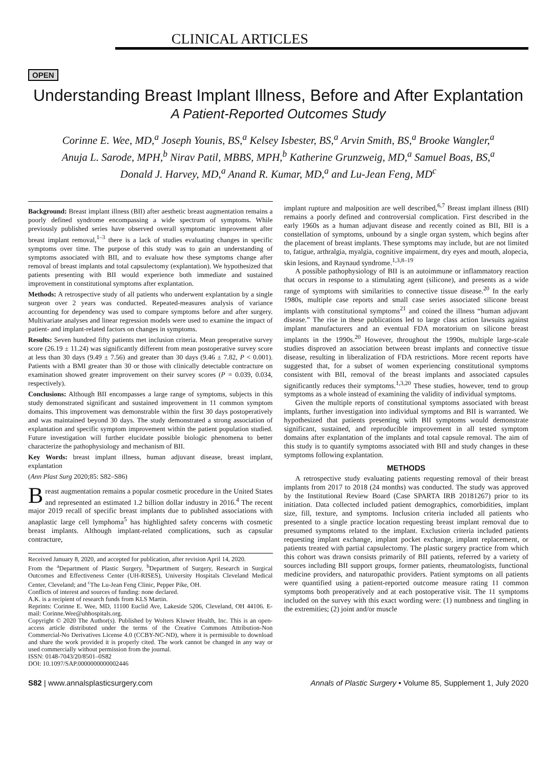CLINICAL ARTICLES
OPEN
Understanding Breast Implant Illness, Before and After Explantation
A Patient-Reported Outcomes Study
Corinne E. Wee, MD,<sup>a</sup> Joseph Younis, BS,<sup>a</sup> Kelsey Isbester, BS,<sup>a</sup> Arvin Smith, BS,<sup>a</sup> Brooke Wangler,<sup>a</sup>
Anuja L. Sarode, MPH,<sup>b</sup> Nirav Patil, MBBS, MPH,<sup>b</sup> Katherine Grunzweig, MD,<sup>a</sup> Samuel Boas, BS,<sup>a</sup>
Donald J. Harvey, MD,<sup>a</sup> Anand R. Kumar, MD,<sup>a</sup> and Lu-Jean Feng, MD<sup>c</sup>
Background: Breast implant illness (BII) after aesthetic breast augmentation remains a poorly defined syndrome encompassing a wide spectrum of symptoms. While previously published series have observed overall symptomatic improvement after breast implant removal,<sup>1–3</sup> there is a lack of studies evaluating changes in specific symptoms over time. The purpose of this study was to gain an understanding of symptoms associated with BII, and to evaluate how these symptoms change after removal of breast implants and total capsulectomy (explantation). We hypothesized that patients presenting with BII would experience both immediate and sustained improvement in constitutional symptoms after explantation.
Methods: A retrospective study of all patients who underwent explantation by a single surgeon over 2 years was conducted. Repeated-measures analysis of variance accounting for dependency was used to compare symptoms before and after surgery. Multivariate analyses and linear regression models were used to examine the impact of patient- and implant-related factors on changes in symptoms.
Results: Seven hundred fifty patients met inclusion criteria. Mean preoperative survey score (26.19 ± 11.24) was significantly different from mean postoperative survey score at less than 30 days (9.49 ± 7.56) and greater than 30 days (9.46 ± 7.82, P < 0.001). Patients with a BMI greater than 30 or those with clinically detectable contracture on examination showed greater improvement on their survey scores (P = 0.039, 0.034, respectively).
Conclusions: Although BII encompasses a large range of symptoms, subjects in this study demonstrated significant and sustained improvement in 11 common symptom domains. This improvement was demonstrable within the first 30 days postoperatively and was maintained beyond 30 days. The study demonstrated a strong association of explantation and specific symptom improvement within the patient population studied. Future investigation will further elucidate possible biologic phenomena to better characterize the pathophysiology and mechanism of BII.
Key Words: breast implant illness, human adjuvant disease, breast implant, explantation
(Ann Plast Surg 2020;85: S82–S86)
Breast augmentation remains a popular cosmetic procedure in the United States and represented an estimated 1.2 billion dollar industry in 2016.<sup>4</sup> The recent major 2019 recall of specific breast implants due to published associations with anaplastic large cell lymphoma<sup>5</sup> has highlighted safety concerns with cosmetic breast implants. Although implant-related complications, such as capsular contracture,
Received January 8, 2020, and accepted for publication, after revision April 14, 2020.
From the <sup>a</sup>Department of Plastic Surgery, <sup>b</sup>Department of Surgery, Research in Surgical Outcomes and Effectiveness Center (UH-RISES), University Hospitals Cleveland Medical Center, Cleveland; and <sup>c</sup>The Lu-Jean Feng Clinic, Pepper Pike, OH.
Conflicts of interest and sources of funding: none declared.
A.K. is a recipient of research funds from KLS Martin.
Reprints: Corinne E. Wee, MD, 11100 Euclid Ave, Lakeside 5206, Cleveland, OH 44106. E-mail: Corinne.Wee@uhhospitals.org.
Copyright © 2020 The Author(s). Published by Wolters Kluwer Health, Inc. This is an open-access article distributed under the terms of the Creative Commons Attribution-Non Commercial-No Derivatives License 4.0 (CCBY-NC-ND), where it is permissible to download and share the work provided it is properly cited. The work cannot be changed in any way or used commercially without permission from the journal.
ISSN: 0148-7043/20/8501–0S82
DOI: 10.1097/SAP.0000000000002446
implant rupture and malposition are well described,<sup>6,7</sup> Breast implant illness (BII) remains a poorly defined and controversial complication. First described in the early 1960s as a human adjuvant disease and recently coined as BII, BII is a constellation of symptoms, unbound by a single organ system, which begins after the placement of breast implants. These symptoms may include, but are not limited to, fatigue, arthralgia, myalgia, cognitive impairment, dry eyes and mouth, alopecia, skin lesions, and Raynaud syndrome.<sup>1,3,8–19</sup>
A possible pathophysiology of BII is an autoimmune or inflammatory reaction that occurs in response to a stimulating agent (silicone), and presents as a wide range of symptoms with similarities to connective tissue disease.<sup>20</sup> In the early 1980s, multiple case reports and small case series associated silicone breast implants with constitutional symptoms<sup>21</sup> and coined the illness “human adjuvant disease.” The rise in these publications led to large class action lawsuits against implant manufacturers and an eventual FDA moratorium on silicone breast implants in the 1990s.<sup>20</sup> However, throughout the 1990s, multiple large-scale studies disproved an association between breast implants and connective tissue disease, resulting in liberalization of FDA restrictions. More recent reports have suggested that, for a subset of women experiencing constitutional symptoms consistent with BII, removal of the breast implants and associated capsules significantly reduces their symptoms.<sup>1,3,20</sup> These studies, however, tend to group symptoms as a whole instead of examining the validity of individual symptoms.
Given the multiple reports of constitutional symptoms associated with breast implants, further investigation into individual symptoms and BII is warranted. We hypothesized that patients presenting with BII symptoms would demonstrate significant, sustained, and reproducible improvement in all tested symptom domains after explantation of the implants and total capsule removal. The aim of this study is to quantify symptoms associated with BII and study changes in these symptoms following explantation.
METHODS
A retrospective study evaluating patients requesting removal of their breast implants from 2017 to 2018 (24 months) was conducted. The study was approved by the Institutional Review Board (Case SPARTA IRB 20181267) prior to its initiation. Data collected included patient demographics, comorbidities, implant size, fill, texture, and symptoms. Inclusion criteria included all patients who presented to a single practice location requesting breast implant removal due to presumed symptoms related to the implant. Exclusion criteria included patients requesting implant exchange, implant pocket exchange, implant replacement, or patients treated with partial capsulectomy. The plastic surgery practice from which this cohort was drawn consists primarily of BII patients, referred by a variety of sources including BII support groups, former patients, rheumatologists, functional medicine providers, and naturopathic providers. Patient symptoms on all patients were quantified using a patient-reported outcome measure rating 11 common symptoms both preoperatively and at each postoperative visit. The 11 symptoms included on the survey with this exact wording were: (1) numbness and tingling in the extremities; (2) joint and/or muscle
S82 | www.annalsplasticsurgery.com Annals of Plastic Surgery • Volume 85, Supplement 1, July 2020